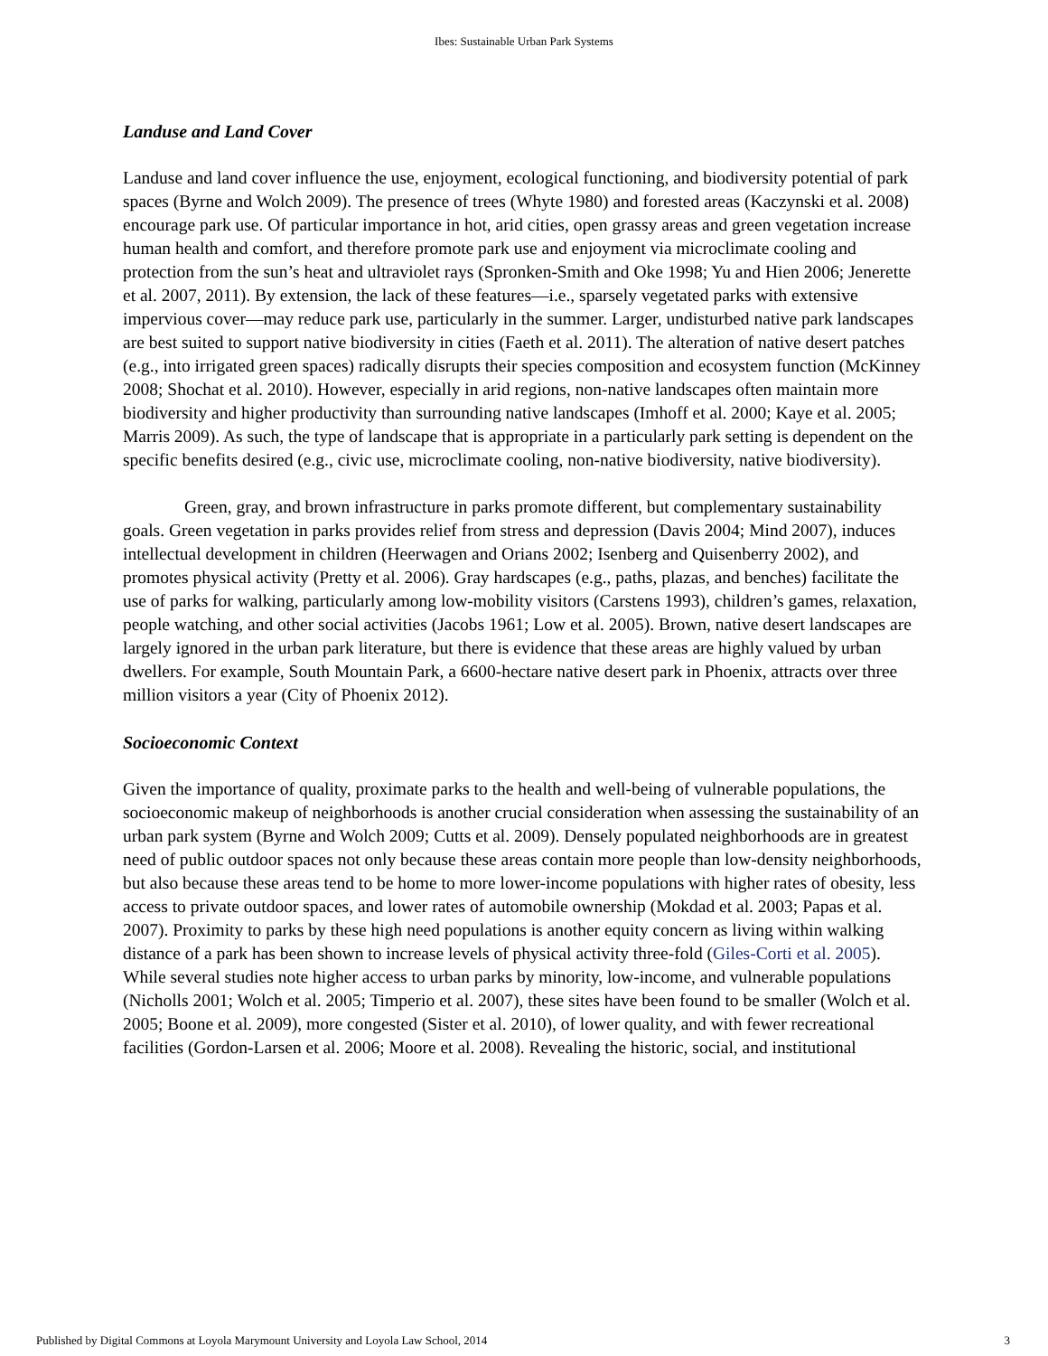Ibes: Sustainable Urban Park Systems
Landuse and Land Cover
Landuse and land cover influence the use, enjoyment, ecological functioning, and biodiversity potential of park spaces (Byrne and Wolch 2009). The presence of trees (Whyte 1980) and forested areas (Kaczynski et al. 2008) encourage park use. Of particular importance in hot, arid cities, open grassy areas and green vegetation increase human health and comfort, and therefore promote park use and enjoyment via microclimate cooling and protection from the sun’s heat and ultraviolet rays (Spronken-Smith and Oke 1998; Yu and Hien 2006; Jenerette et al. 2007, 2011). By extension, the lack of these features—i.e., sparsely vegetated parks with extensive impervious cover—may reduce park use, particularly in the summer. Larger, undisturbed native park landscapes are best suited to support native biodiversity in cities (Faeth et al. 2011). The alteration of native desert patches (e.g., into irrigated green spaces) radically disrupts their species composition and ecosystem function (McKinney 2008; Shochat et al. 2010). However, especially in arid regions, non-native landscapes often maintain more biodiversity and higher productivity than surrounding native landscapes (Imhoff et al. 2000; Kaye et al. 2005; Marris 2009). As such, the type of landscape that is appropriate in a particularly park setting is dependent on the specific benefits desired (e.g., civic use, microclimate cooling, non-native biodiversity, native biodiversity).
Green, gray, and brown infrastructure in parks promote different, but complementary sustainability goals. Green vegetation in parks provides relief from stress and depression (Davis 2004; Mind 2007), induces intellectual development in children (Heerwagen and Orians 2002; Isenberg and Quisenberry 2002), and promotes physical activity (Pretty et al. 2006). Gray hardscapes (e.g., paths, plazas, and benches) facilitate the use of parks for walking, particularly among low-mobility visitors (Carstens 1993), children’s games, relaxation, people watching, and other social activities (Jacobs 1961; Low et al. 2005). Brown, native desert landscapes are largely ignored in the urban park literature, but there is evidence that these areas are highly valued by urban dwellers. For example, South Mountain Park, a 6600-hectare native desert park in Phoenix, attracts over three million visitors a year (City of Phoenix 2012).
Socioeconomic Context
Given the importance of quality, proximate parks to the health and well-being of vulnerable populations, the socioeconomic makeup of neighborhoods is another crucial consideration when assessing the sustainability of an urban park system (Byrne and Wolch 2009; Cutts et al. 2009). Densely populated neighborhoods are in greatest need of public outdoor spaces not only because these areas contain more people than low-density neighborhoods, but also because these areas tend to be home to more lower-income populations with higher rates of obesity, less access to private outdoor spaces, and lower rates of automobile ownership (Mokdad et al. 2003; Papas et al. 2007). Proximity to parks by these high need populations is another equity concern as living within walking distance of a park has been shown to increase levels of physical activity three-fold (Giles-Corti et al. 2005). While several studies note higher access to urban parks by minority, low-income, and vulnerable populations (Nicholls 2001; Wolch et al. 2005; Timperio et al. 2007), these sites have been found to be smaller (Wolch et al. 2005; Boone et al. 2009), more congested (Sister et al. 2010), of lower quality, and with fewer recreational facilities (Gordon-Larsen et al. 2006; Moore et al. 2008). Revealing the historic, social, and institutional
Published by Digital Commons at Loyola Marymount University and Loyola Law School, 2014 3